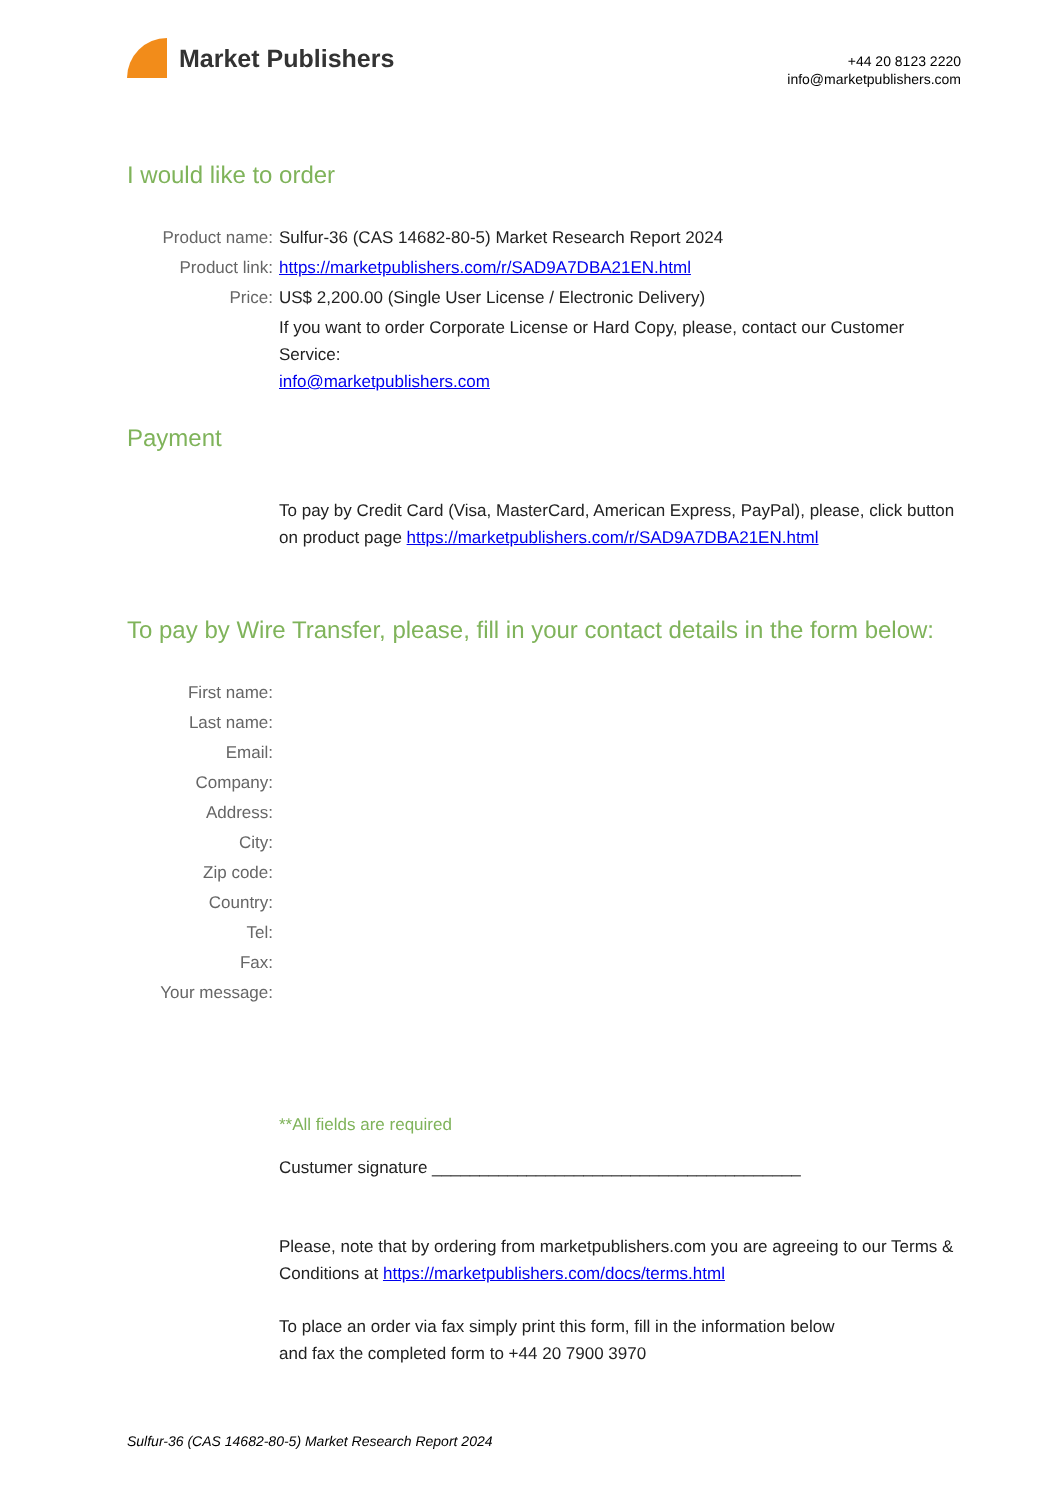Market Publishers
+44 20 8123 2220
info@marketpublishers.com
I would like to order
Product name: Sulfur-36 (CAS 14682-80-5) Market Research Report 2024
Product link: https://marketpublishers.com/r/SAD9A7DBA21EN.html
Price: US$ 2,200.00 (Single User License / Electronic Delivery)
If you want to order Corporate License or Hard Copy, please, contact our Customer Service:
info@marketpublishers.com
Payment
To pay by Credit Card (Visa, MasterCard, American Express, PayPal), please, click button on product page https://marketpublishers.com/r/SAD9A7DBA21EN.html
To pay by Wire Transfer, please, fill in your contact details in the form below:
First name:
Last name:
Email:
Company:
Address:
City:
Zip code:
Country:
Tel:
Fax:
Your message:
**All fields are required
Custumer signature _______________________________________
Please, note that by ordering from marketpublishers.com you are agreeing to our Terms & Conditions at https://marketpublishers.com/docs/terms.html
To place an order via fax simply print this form, fill in the information below
and fax the completed form to +44 20 7900 3970
Sulfur-36 (CAS 14682-80-5) Market Research Report 2024